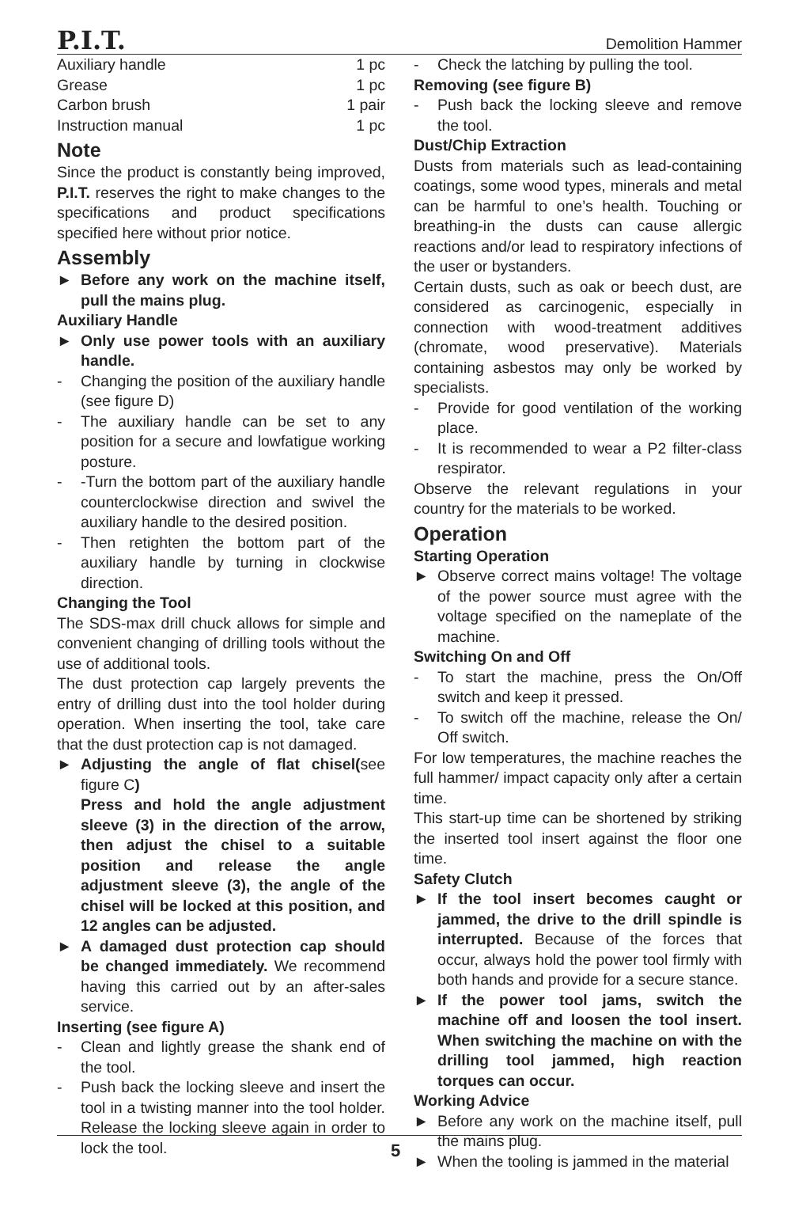P.I.T. Demolition Hammer
Auxiliary handle 1 pc
Grease 1 pc
Carbon brush 1 pair
Instruction manual 1 pc
Note
Since the product is constantly being improved, P.I.T. reserves the right to make changes to the specifications and product specifications specified here without prior notice.
Assembly
► Before any work on the machine itself, pull the mains plug.
Auxiliary Handle
► Only use power tools with an auxiliary handle.
- Changing the position of the auxiliary handle (see figure D)
- The auxiliary handle can be set to any position for a secure and lowfatigue working posture.
- -Turn the bottom part of the auxiliary handle counterclockwise direction and swivel the auxiliary handle to the desired position.
- Then retighten the bottom part of the auxiliary handle by turning in clockwise direction.
Changing the Tool
The SDS-max drill chuck allows for simple and convenient changing of drilling tools without the use of additional tools.
The dust protection cap largely prevents the entry of drilling dust into the tool holder during operation. When inserting the tool, take care that the dust protection cap is not damaged.
► Adjusting the angle of flat chisel(see figure C)
Press and hold the angle adjustment sleeve (3) in the direction of the arrow, then adjust the chisel to a suitable position and release the angle adjustment sleeve (3), the angle of the chisel will be locked at this position, and 12 angles can be adjusted.
► A damaged dust protection cap should be changed immediately. We recommend having this carried out by an after-sales service.
Inserting (see figure A)
- Clean and lightly grease the shank end of the tool.
- Push back the locking sleeve and insert the tool in a twisting manner into the tool holder. Release the locking sleeve again in order to lock the tool.
- Check the latching by pulling the tool.
Removing (see figure B)
- Push back the locking sleeve and remove the tool.
Dust/Chip Extraction
Dusts from materials such as lead-containing coatings, some wood types, minerals and metal can be harmful to one’s health. Touching or breathing-in the dusts can cause allergic reactions and/or lead to respiratory infections of the user or bystanders.
Certain dusts, such as oak or beech dust, are considered as carcinogenic, especially in connection with wood-treatment additives (chromate, wood preservative). Materials containing asbestos may only be worked by specialists.
- Provide for good ventilation of the working place.
- It is recommended to wear a P2 filter-class respirator.
Observe the relevant regulations in your country for the materials to be worked.
Operation
Starting Operation
► Observe correct mains voltage! The voltage of the power source must agree with the voltage specified on the nameplate of the machine.
Switching On and Off
- To start the machine, press the On/Off switch and keep it pressed.
- To switch off the machine, release the On/ Off switch.
For low temperatures, the machine reaches the full hammer/ impact capacity only after a certain time.
This start-up time can be shortened by striking the inserted tool insert against the floor one time.
Safety Clutch
► If the tool insert becomes caught or jammed, the drive to the drill spindle is interrupted. Because of the forces that occur, always hold the power tool firmly with both hands and provide for a secure stance.
► If the power tool jams, switch the machine off and loosen the tool insert. When switching the machine on with the drilling tool jammed, high reaction torques can occur.
Working Advice
► Before any work on the machine itself, pull the mains plug.
► When the tooling is jammed in the material
5